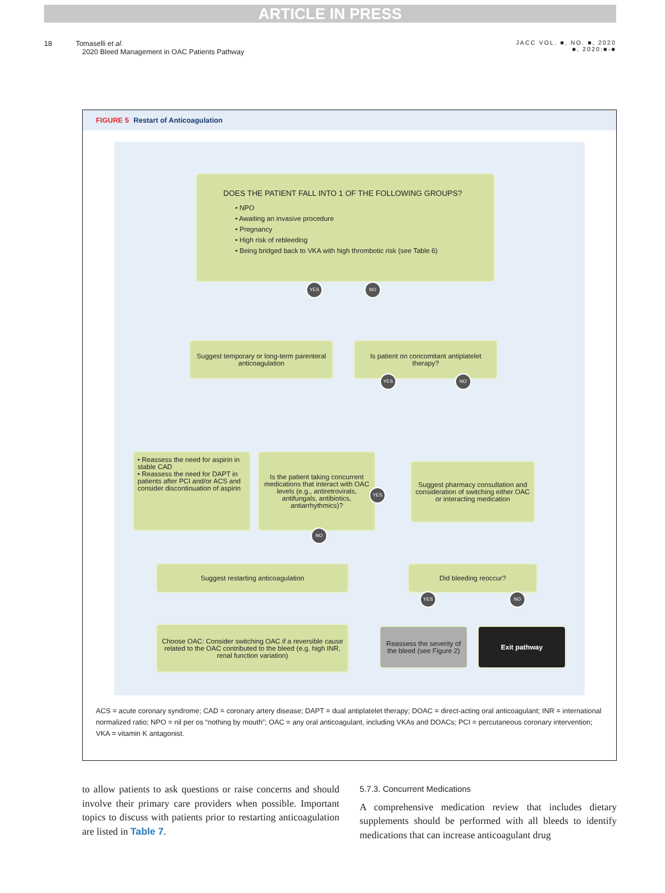ARTICLE IN PRESS
18 Tomaselli et al.
2020 Bleed Management in OAC Patients Pathway
JACC VOL. ■, NO. ■, 2020
■, 2020:■-■
FIGURE 5 Restart of Anticoagulation
DOES THE PATIENT FALL INTO 1 OF THE FOLLOWING GROUPS?
• NPO
• Awaiting an invasive procedure
• Pregnancy
• High risk of rebleeding
• Being bridged back to VKA with high thrombotic risk (see Table 6)
YES NO
Suggest temporary or long-term parenteral anticoagulation
Is patient on concomitant antiplatelet therapy?
YES NO
• Reassess the need for aspirin in stable CAD
• Reassess the need for DAPT in patients after PCI and/or ACS and consider discontinuation of aspirin
Is the patient taking concurrent medications that interact with OAC levels (e.g., antiretrovirals, antifungals, antibiotics, antiarrhythmics)?
YES
Suggest pharmacy consultation and consideration of switching either OAC or interacting medication
NO
Suggest restarting anticoagulation Did bleeding reoccur?
YES NO
Choose OAC: Consider switching OAC if a reversible cause related to the OAC contributed to the bleed (e.g. high INR, renal function variation)
Reassess the severity of the bleed (see Figure 2)
Exit pathway
ACS = acute coronary syndrome; CAD = coronary artery disease; DAPT = dual antiplatelet therapy; DOAC = direct-acting oral anticoagulant; INR = international normalized ratio; NPO = nil per os “nothing by mouth”; OAC = any oral anticoagulant, including VKAs and DOACs; PCI = percutaneous coronary intervention; VKA = vitamin K antagonist.
to allow patients to ask questions or raise concerns and should involve their primary care providers when possible. Important topics to discuss with patients prior to restarting anticoagulation are listed in Table 7.
5.7.3. Concurrent Medications
A comprehensive medication review that includes dietary supplements should be performed with all bleeds to identify medications that can increase anticoagulant drug